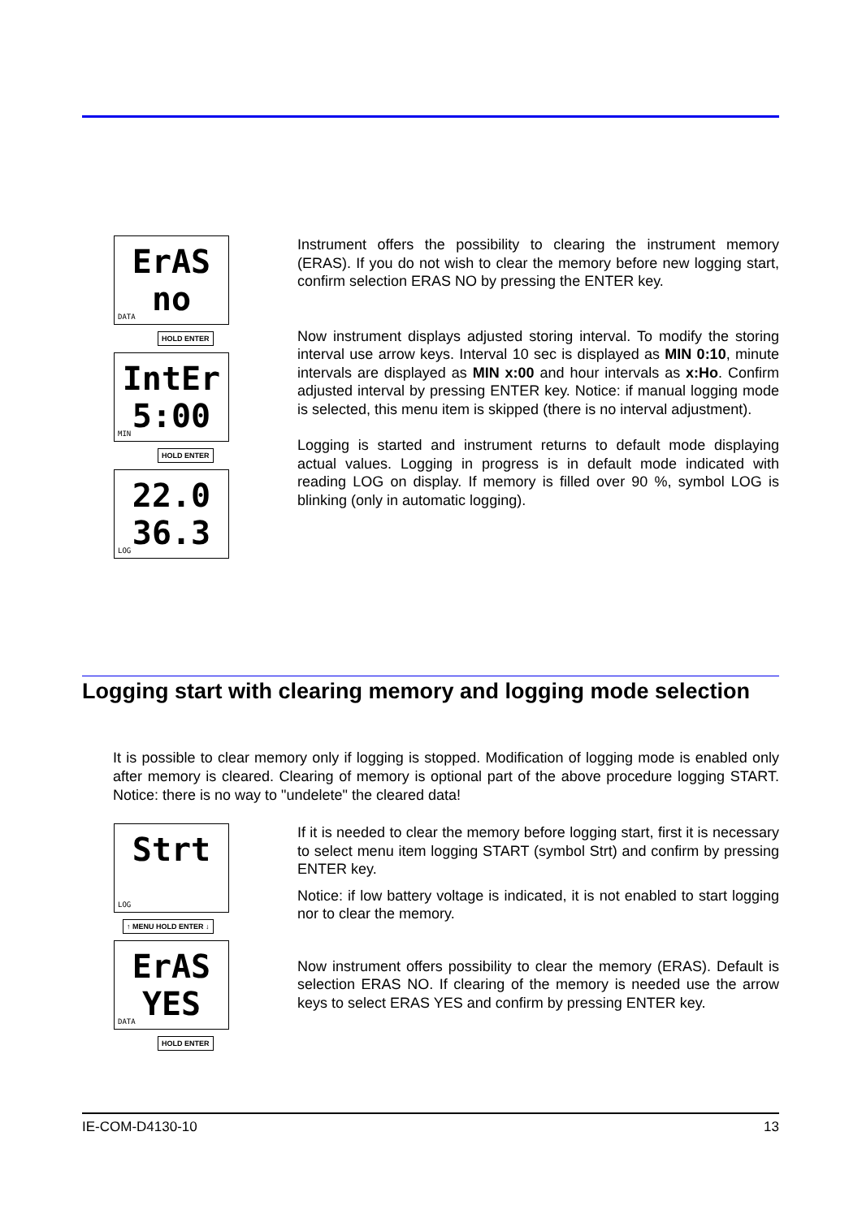ErAS
no
DATA
HOLD ENTER
IntEr
5:00
MIN
HOLD ENTER
22.0
36.3
LOG
Instrument offers the possibility to clearing the instrument memory (ERAS). If you do not wish to clear the memory before new logging start, confirm selection ERAS NO by pressing the ENTER key.
Now instrument displays adjusted storing interval. To modify the storing interval use arrow keys. Interval 10 sec is displayed as MIN 0:10, minute intervals are displayed as MIN x:00 and hour intervals as x:Ho. Confirm adjusted interval by pressing ENTER key. Notice: if manual logging mode is selected, this menu item is skipped (there is no interval adjustment).
Logging is started and instrument returns to default mode displaying actual values. Logging in progress is in default mode indicated with reading LOG on display. If memory is filled over 90 %, symbol LOG is blinking (only in automatic logging).
Logging start with clearing memory and logging mode selection
It is possible to clear memory only if logging is stopped. Modification of logging mode is enabled only after memory is cleared. Clearing of memory is optional part of the above procedure logging START. Notice: there is no way to "undelete" the cleared data!
Strt
LOG
↑ MENU HOLD ENTER ↓
ErAS
YES
DATA
HOLD ENTER
If it is needed to clear the memory before logging start, first it is necessary to select menu item logging START (symbol Strt) and confirm by pressing ENTER key.
Notice: if low battery voltage is indicated, it is not enabled to start logging nor to clear the memory.
Now instrument offers possibility to clear the memory (ERAS). Default is selection ERAS NO. If clearing of the memory is needed use the arrow keys to select ERAS YES and confirm by pressing ENTER key.
IE-COM-D4130-10 13